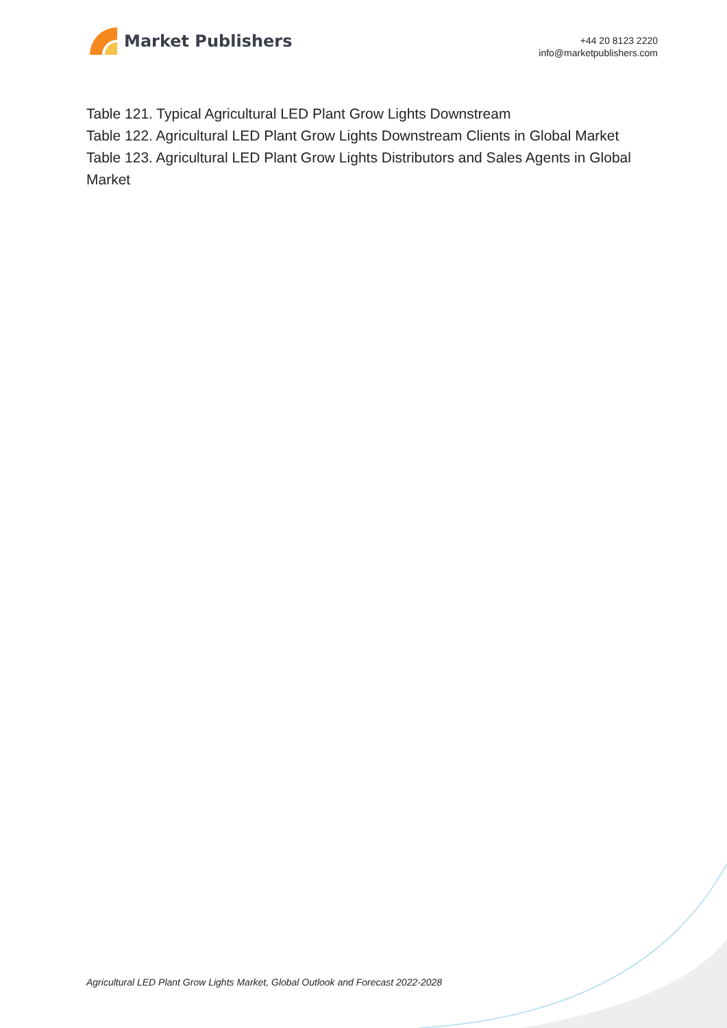Market Publishers
+44 20 8123 2220
info@marketpublishers.com
Table 121. Typical Agricultural LED Plant Grow Lights Downstream
Table 122. Agricultural LED Plant Grow Lights Downstream Clients in Global Market
Table 123. Agricultural LED Plant Grow Lights Distributors and Sales Agents in Global Market
Agricultural LED Plant Grow Lights Market, Global Outlook and Forecast 2022-2028